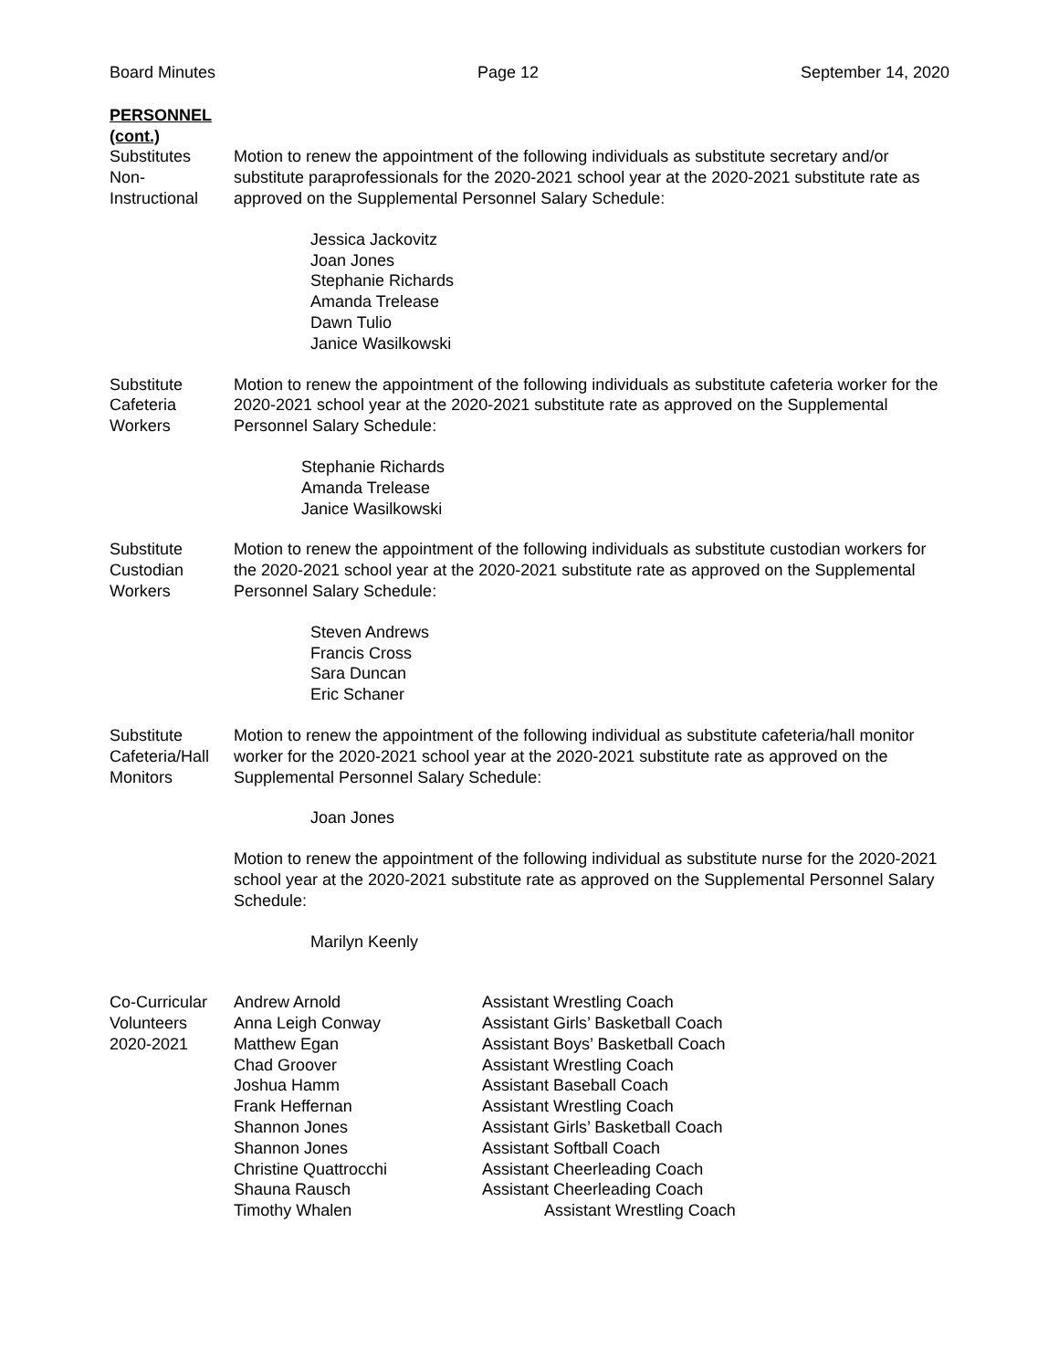Board Minutes Page 12 September 14, 2020
PERSONNEL
(cont.)
Substitutes
Non-
Instructional
Motion to renew the appointment of the following individuals as substitute secretary and/or substitute paraprofessionals for the 2020-2021 school year at the 2020-2021 substitute rate as approved on the Supplemental Personnel Salary Schedule:
Jessica Jackovitz
Joan Jones
Stephanie Richards
Amanda Trelease
Dawn Tulio
Janice Wasilkowski
Substitute
Cafeteria
Workers
Motion to renew the appointment of the following individuals as substitute cafeteria worker for the 2020-2021 school year at the 2020-2021 substitute rate as approved on the Supplemental Personnel Salary Schedule:
Stephanie Richards
Amanda Trelease
Janice Wasilkowski
Substitute
Custodian
Workers
Motion to renew the appointment of the following individuals as substitute custodian workers for the 2020-2021 school year at the 2020-2021 substitute rate as approved on the Supplemental Personnel Salary Schedule:
Steven Andrews
Francis Cross
Sara Duncan
Eric Schaner
Substitute
Cafeteria/Hall
Monitors
Motion to renew the appointment of the following individual as substitute cafeteria/hall monitor worker for the 2020-2021 school year at the 2020-2021 substitute rate as approved on the Supplemental Personnel Salary Schedule:
Joan Jones
Motion to renew the appointment of the following individual as substitute nurse for the 2020-2021 school year at the 2020-2021 substitute rate as approved on the Supplemental Personnel Salary Schedule:
Marilyn Keenly
Co-Curricular
Volunteers
2020-2021
| Andrew Arnold | Assistant Wrestling Coach |
| Anna Leigh Conway | Assistant Girls’ Basketball Coach |
| Matthew Egan | Assistant Boys’ Basketball Coach |
| Chad Groover | Assistant Wrestling Coach |
| Joshua Hamm | Assistant Baseball Coach |
| Frank Heffernan | Assistant Wrestling Coach |
| Shannon Jones | Assistant Girls’ Basketball Coach |
| Shannon Jones | Assistant Softball Coach |
| Christine Quattrocchi | Assistant Cheerleading Coach |
| Shauna Rausch | Assistant Cheerleading Coach |
| Timothy Whalen | Assistant Wrestling Coach |